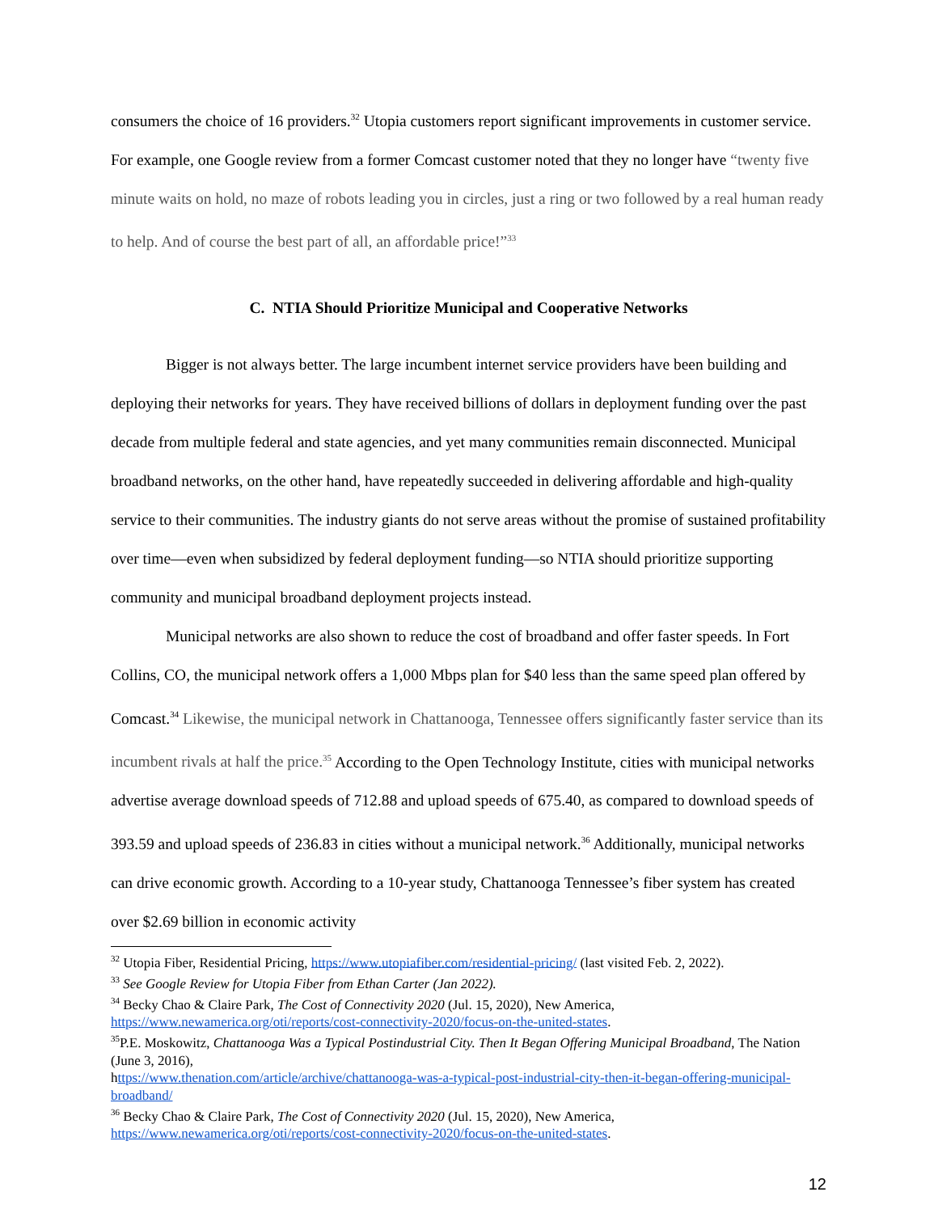consumers the choice of 16 providers.<sup>32</sup> Utopia customers report significant improvements in customer service. For example, one Google review from a former Comcast customer noted that they no longer have “twenty five minute waits on hold, no maze of robots leading you in circles, just a ring or two followed by a real human ready to help. And of course the best part of all, an affordable price!”<sup>33</sup>
C. NTIA Should Prioritize Municipal and Cooperative Networks
Bigger is not always better. The large incumbent internet service providers have been building and deploying their networks for years. They have received billions of dollars in deployment funding over the past decade from multiple federal and state agencies, and yet many communities remain disconnected. Municipal broadband networks, on the other hand, have repeatedly succeeded in delivering affordable and high-quality service to their communities. The industry giants do not serve areas without the promise of sustained profitability over time—even when subsidized by federal deployment funding—so NTIA should prioritize supporting community and municipal broadband deployment projects instead.
Municipal networks are also shown to reduce the cost of broadband and offer faster speeds. In Fort Collins, CO, the municipal network offers a 1,000 Mbps plan for $40 less than the same speed plan offered by Comcast.<sup>34</sup> Likewise, the municipal network in Chattanooga, Tennessee offers significantly faster service than its incumbent rivals at half the price.<sup>35</sup> According to the Open Technology Institute, cities with municipal networks advertise average download speeds of 712.88 and upload speeds of 675.40, as compared to download speeds of 393.59 and upload speeds of 236.83 in cities without a municipal network.<sup>36</sup> Additionally, municipal networks can drive economic growth. According to a 10-year study, Chattanooga Tennessee’s fiber system has created over $2.69 billion in economic activity
<sup>32</sup> Utopia Fiber, Residential Pricing, https://www.utopiafiber.com/residential-pricing/ (last visited Feb. 2, 2022).
<sup>33</sup> See Google Review for Utopia Fiber from Ethan Carter (Jan 2022).
<sup>34</sup> Becky Chao & Claire Park, The Cost of Connectivity 2020 (Jul. 15, 2020), New America, https://www.newamerica.org/oti/reports/cost-connectivity-2020/focus-on-the-united-states.
<sup>35</sup>P.E. Moskowitz, Chattanooga Was a Typical Postindustrial City. Then It Began Offering Municipal Broadband, The Nation (June 3, 2016),
https://www.thenation.com/article/archive/chattanooga-was-a-typical-post-industrial-city-then-it-began-offering-municipal-broadband/
<sup>36</sup> Becky Chao & Claire Park, The Cost of Connectivity 2020 (Jul. 15, 2020), New America, https://www.newamerica.org/oti/reports/cost-connectivity-2020/focus-on-the-united-states.
12